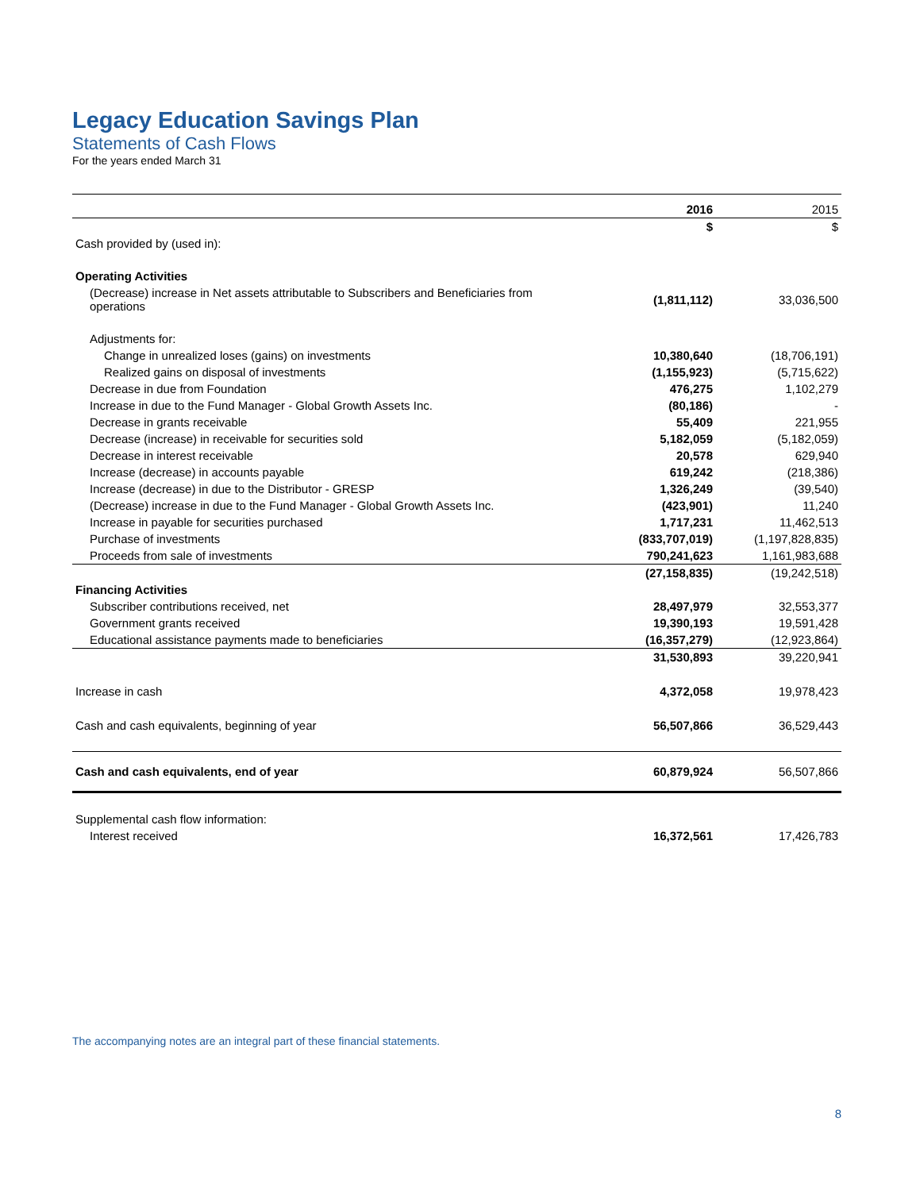Legacy Education Savings Plan
Statements of Cash Flows
For the years ended March 31
| | 2016 | 2015 |
| --- | --- | --- |
| | $ | $ |
| Cash provided by (used in): | | |
| Operating Activities | | |
| (Decrease) increase in Net assets attributable to Subscribers and Beneficiaries from operations | (1,811,112) | 33,036,500 |
| Adjustments for: | | |
| Change in unrealized loses (gains) on investments | 10,380,640 | (18,706,191) |
| Realized gains on disposal of investments | (1,155,923) | (5,715,622) |
| Decrease in due from Foundation | 476,275 | 1,102,279 |
| Increase in due to the Fund Manager - Global Growth Assets Inc. | (80,186) | - |
| Decrease in grants receivable | 55,409 | 221,955 |
| Decrease (increase) in receivable for securities sold | 5,182,059 | (5,182,059) |
| Decrease in interest receivable | 20,578 | 629,940 |
| Increase (decrease) in accounts payable | 619,242 | (218,386) |
| Increase (decrease) in due to the Distributor - GRESP | 1,326,249 | (39,540) |
| (Decrease) increase in due to the Fund Manager - Global Growth Assets Inc. | (423,901) | 11,240 |
| Increase in payable for securities purchased | 1,717,231 | 11,462,513 |
| Purchase of investments | (833,707,019) | (1,197,828,835) |
| Proceeds from sale of investments | 790,241,623 | 1,161,983,688 |
| | (27,158,835) | (19,242,518) |
| Financing Activities | | |
| Subscriber contributions received, net | 28,497,979 | 32,553,377 |
| Government grants received | 19,390,193 | 19,591,428 |
| Educational assistance payments made to beneficiaries | (16,357,279) | (12,923,864) |
| | 31,530,893 | 39,220,941 |
| Increase in cash | 4,372,058 | 19,978,423 |
| Cash and cash equivalents, beginning of year | 56,507,866 | 36,529,443 |
| Cash and cash equivalents, end of year | 60,879,924 | 56,507,866 |
| Supplemental cash flow information: | | |
| Interest received | 16,372,561 | 17,426,783 |
The accompanying notes are an integral part of these financial statements.
8